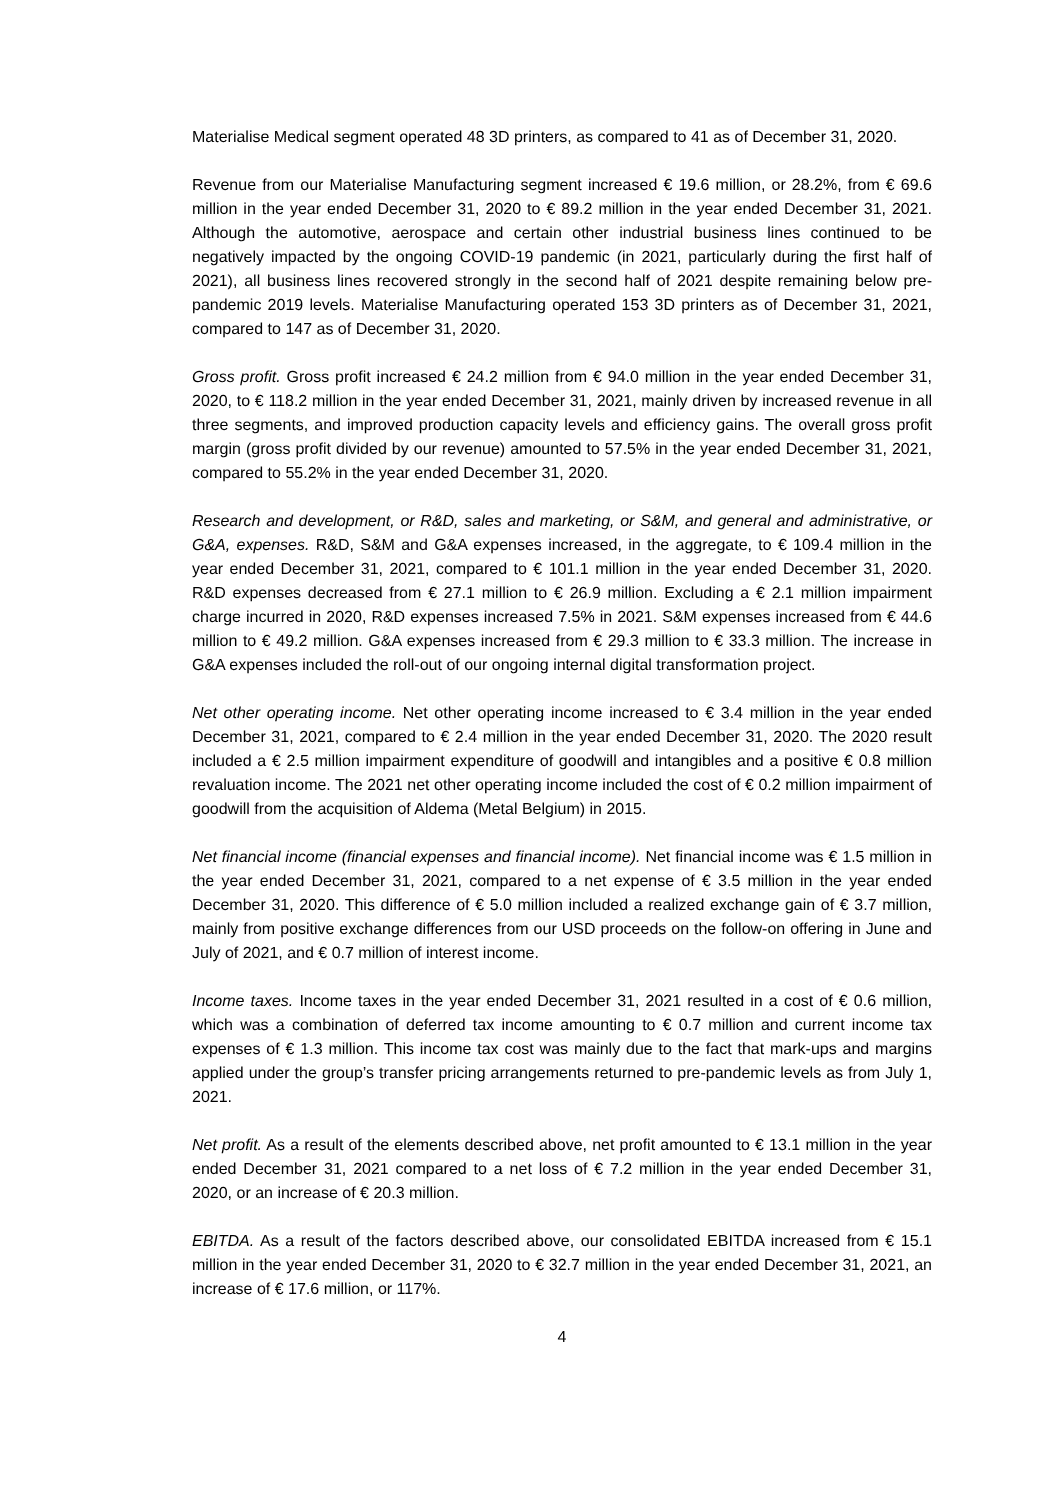Materialise Medical segment operated 48 3D printers, as compared to 41 as of December 31, 2020.
Revenue from our Materialise Manufacturing segment increased € 19.6 million, or 28.2%, from € 69.6 million in the year ended December 31, 2020 to € 89.2 million in the year ended December 31, 2021. Although the automotive, aerospace and certain other industrial business lines continued to be negatively impacted by the ongoing COVID-19 pandemic (in 2021, particularly during the first half of 2021), all business lines recovered strongly in the second half of 2021 despite remaining below pre-pandemic 2019 levels. Materialise Manufacturing operated 153 3D printers as of December 31, 2021, compared to 147 as of December 31, 2020.
Gross profit. Gross profit increased € 24.2 million from € 94.0 million in the year ended December 31, 2020, to € 118.2 million in the year ended December 31, 2021, mainly driven by increased revenue in all three segments, and improved production capacity levels and efficiency gains. The overall gross profit margin (gross profit divided by our revenue) amounted to 57.5% in the year ended December 31, 2021, compared to 55.2% in the year ended December 31, 2020.
Research and development, or R&D, sales and marketing, or S&M, and general and administrative, or G&A, expenses. R&D, S&M and G&A expenses increased, in the aggregate, to € 109.4 million in the year ended December 31, 2021, compared to € 101.1 million in the year ended December 31, 2020. R&D expenses decreased from € 27.1 million to € 26.9 million. Excluding a € 2.1 million impairment charge incurred in 2020, R&D expenses increased 7.5% in 2021. S&M expenses increased from € 44.6 million to € 49.2 million. G&A expenses increased from € 29.3 million to € 33.3 million. The increase in G&A expenses included the roll-out of our ongoing internal digital transformation project.
Net other operating income. Net other operating income increased to € 3.4 million in the year ended December 31, 2021, compared to € 2.4 million in the year ended December 31, 2020. The 2020 result included a € 2.5 million impairment expenditure of goodwill and intangibles and a positive € 0.8 million revaluation income. The 2021 net other operating income included the cost of € 0.2 million impairment of goodwill from the acquisition of Aldema (Metal Belgium) in 2015.
Net financial income (financial expenses and financial income). Net financial income was € 1.5 million in the year ended December 31, 2021, compared to a net expense of € 3.5 million in the year ended December 31, 2020. This difference of € 5.0 million included a realized exchange gain of € 3.7 million, mainly from positive exchange differences from our USD proceeds on the follow-on offering in June and July of 2021, and € 0.7 million of interest income.
Income taxes. Income taxes in the year ended December 31, 2021 resulted in a cost of € 0.6 million, which was a combination of deferred tax income amounting to € 0.7 million and current income tax expenses of € 1.3 million. This income tax cost was mainly due to the fact that mark-ups and margins applied under the group’s transfer pricing arrangements returned to pre-pandemic levels as from July 1, 2021.
Net profit. As a result of the elements described above, net profit amounted to € 13.1 million in the year ended December 31, 2021 compared to a net loss of € 7.2 million in the year ended December 31, 2020, or an increase of € 20.3 million.
EBITDA. As a result of the factors described above, our consolidated EBITDA increased from € 15.1 million in the year ended December 31, 2020 to € 32.7 million in the year ended December 31, 2021, an increase of € 17.6 million, or 117%.
4